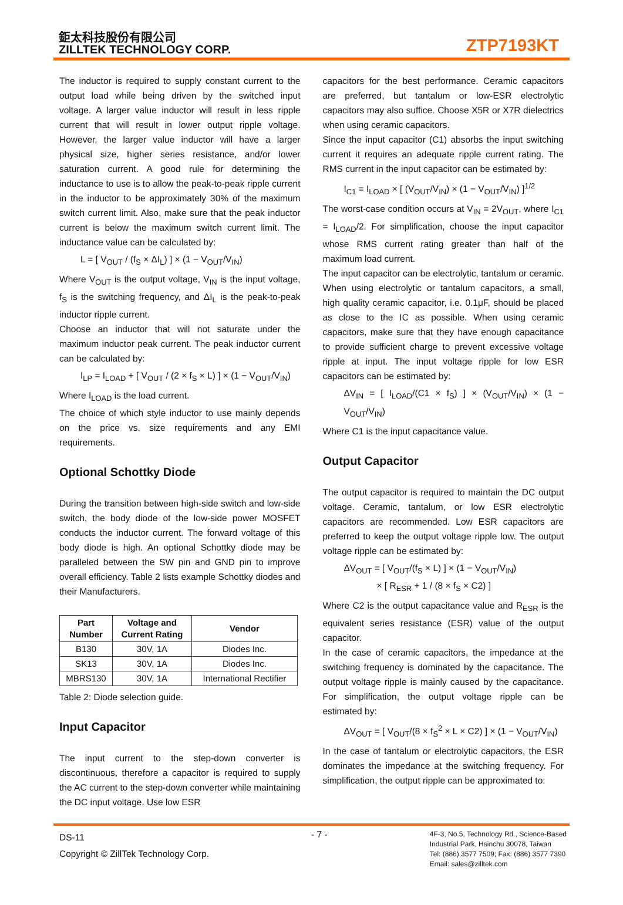鉅太科技股份有限公司
ZILLTEK TECHNOLOGY CORP.
ZTP7193KT
The inductor is required to supply constant current to the output load while being driven by the switched input voltage. A larger value inductor will result in less ripple current that will result in lower output ripple voltage. However, the larger value inductor will have a larger physical size, higher series resistance, and/or lower saturation current. A good rule for determining the inductance to use is to allow the peak-to-peak ripple current in the inductor to be approximately 30% of the maximum switch current limit. Also, make sure that the peak inductor current is below the maximum switch current limit. The inductance value can be calculated by:
L = [ V<sub>OUT</sub> / (f<sub>S</sub> × ΔI<sub>L</sub>) ] × (1 − V<sub>OUT</sub>/V<sub>IN</sub>)
Where V<sub>OUT</sub> is the output voltage, V<sub>IN</sub> is the input voltage, f<sub>S</sub> is the switching frequency, and ΔI<sub>L</sub> is the peak-to-peak inductor ripple current.
Choose an inductor that will not saturate under the maximum inductor peak current. The peak inductor current can be calculated by:
I<sub>LP</sub> = I<sub>LOAD</sub> + [ V<sub>OUT</sub> / (2 × f<sub>S</sub> × L) ] × (1 − V<sub>OUT</sub>/V<sub>IN</sub>)
Where I<sub>LOAD</sub> is the load current.
The choice of which style inductor to use mainly depends on the price vs. size requirements and any EMI requirements.
Optional Schottky Diode
During the transition between high-side switch and low-side switch, the body diode of the low-side power MOSFET conducts the inductor current. The forward voltage of this body diode is high. An optional Schottky diode may be paralleled between the SW pin and GND pin to improve overall efficiency. Table 2 lists example Schottky diodes and their Manufacturers.
| Part Number | Voltage and Current Rating | Vendor |
| --- | --- | --- |
| B130 | 30V, 1A | Diodes Inc. |
| SK13 | 30V, 1A | Diodes Inc. |
| MBRS130 | 30V, 1A | International Rectifier |
Table 2: Diode selection guide.
Input Capacitor
The input current to the step-down converter is discontinuous, therefore a capacitor is required to supply the AC current to the step-down converter while maintaining the DC input voltage. Use low ESR
capacitors for the best performance. Ceramic capacitors are preferred, but tantalum or low-ESR electrolytic capacitors may also suffice. Choose X5R or X7R dielectrics when using ceramic capacitors.
Since the input capacitor (C1) absorbs the input switching current it requires an adequate ripple current rating. The RMS current in the input capacitor can be estimated by:
I<sub>C1</sub> = I<sub>LOAD</sub> × [ (V<sub>OUT</sub>/V<sub>IN</sub>) × (1 − V<sub>OUT</sub>/V<sub>IN</sub>) ]<sup>1/2</sup>
The worst-case condition occurs at V<sub>IN</sub> = 2V<sub>OUT</sub>, where I<sub>C1</sub> = I<sub>LOAD</sub>/2. For simplification, choose the input capacitor whose RMS current rating greater than half of the maximum load current.
The input capacitor can be electrolytic, tantalum or ceramic. When using electrolytic or tantalum capacitors, a small, high quality ceramic capacitor, i.e. 0.1μF, should be placed as close to the IC as possible. When using ceramic capacitors, make sure that they have enough capacitance to provide sufficient charge to prevent excessive voltage ripple at input. The input voltage ripple for low ESR capacitors can be estimated by:
ΔV<sub>IN</sub> = [ I<sub>LOAD</sub>/(C1 × f<sub>S</sub>) ] × (V<sub>OUT</sub>/V<sub>IN</sub>) × (1 − V<sub>OUT</sub>/V<sub>IN</sub>)
Where C1 is the input capacitance value.
Output Capacitor
The output capacitor is required to maintain the DC output voltage. Ceramic, tantalum, or low ESR electrolytic capacitors are recommended. Low ESR capacitors are preferred to keep the output voltage ripple low. The output voltage ripple can be estimated by:
ΔV<sub>OUT</sub> = [ V<sub>OUT</sub>/(f<sub>S</sub> × L) ] × (1 − V<sub>OUT</sub>/V<sub>IN</sub>)
× [ R<sub>ESR</sub> + 1 / (8 × f<sub>S</sub> × C2) ]
Where C2 is the output capacitance value and R<sub>ESR</sub> is the equivalent series resistance (ESR) value of the output capacitor.
In the case of ceramic capacitors, the impedance at the switching frequency is dominated by the capacitance. The output voltage ripple is mainly caused by the capacitance. For simplification, the output voltage ripple can be estimated by:
ΔV<sub>OUT</sub> = [ V<sub>OUT</sub>/(8 × f<sub>S</sub><sup>2</sup> × L × C2) ] × (1 − V<sub>OUT</sub>/V<sub>IN</sub>)
In the case of tantalum or electrolytic capacitors, the ESR dominates the impedance at the switching frequency. For simplification, the output ripple can be approximated to:
DS-11
Copyright © ZillTek Technology Corp.
- 7 -
4F-3, No.5, Technology Rd., Science-Based
Industrial Park, Hsinchu 30078, Taiwan
Tel: (886) 3577 7509; Fax: (886) 3577 7390
Email: sales@zilltek.com